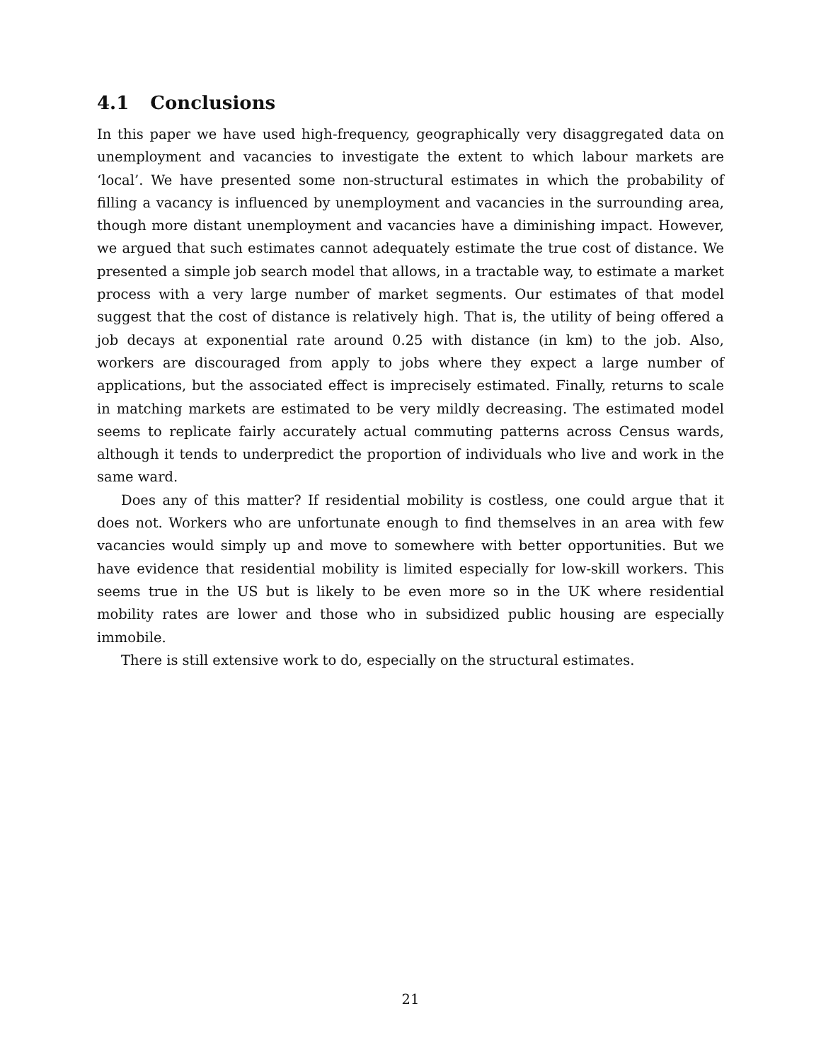4.1 Conclusions
In this paper we have used high-frequency, geographically very disaggregated data on unemployment and vacancies to investigate the extent to which labour markets are ‘local’. We have presented some non-structural estimates in which the probability of filling a vacancy is influenced by unemployment and vacancies in the surrounding area, though more distant unemployment and vacancies have a diminishing impact. However, we argued that such estimates cannot adequately estimate the true cost of distance. We presented a simple job search model that allows, in a tractable way, to estimate a market process with a very large number of market segments. Our estimates of that model suggest that the cost of distance is relatively high. That is, the utility of being offered a job decays at exponential rate around 0.25 with distance (in km) to the job. Also, workers are discouraged from apply to jobs where they expect a large number of applications, but the associated effect is imprecisely estimated. Finally, returns to scale in matching markets are estimated to be very mildly decreasing. The estimated model seems to replicate fairly accurately actual commuting patterns across Census wards, although it tends to underpredict the proportion of individuals who live and work in the same ward.
Does any of this matter? If residential mobility is costless, one could argue that it does not. Workers who are unfortunate enough to find themselves in an area with few vacancies would simply up and move to somewhere with better opportunities. But we have evidence that residential mobility is limited especially for low-skill workers. This seems true in the US but is likely to be even more so in the UK where residential mobility rates are lower and those who in subsidized public housing are especially immobile.
There is still extensive work to do, especially on the structural estimates.
21